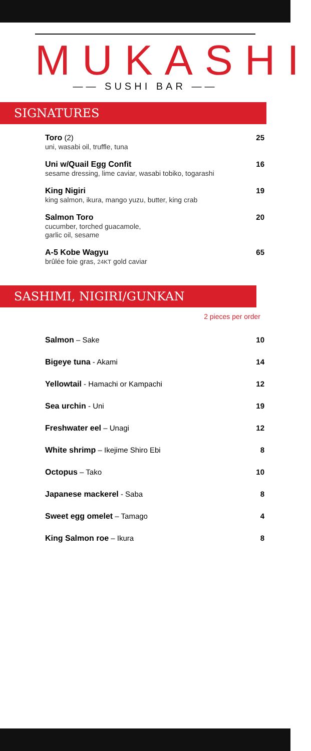MUKASHI
—— SUSHI BAR ——
SIGNATURES
Toro (2)
uni, wasabi oil, truffle, tuna
25
Uni w/Quail Egg Confit
sesame dressing, lime caviar, wasabi tobiko, togarashi
16
King Nigiri
king salmon, ikura, mango yuzu, butter, king crab
19
Salmon Toro
cucumber, torched guacamole,
garlic oil, sesame
20
A-5 Kobe Wagyu
brûlée foie gras, 24KT gold caviar
65
SASHIMI, NIGIRI/GUNKAN
2 pieces per order
Salmon – Sake 10
Bigeye tuna - Akami 14
Yellowtail - Hamachi or Kampachi
12
Sea urchin - Uni 19
Freshwater eel – Unagi 12
White shrimp – Ikejime Shiro Ebi
8
Octopus – Tako 10
Japanese mackerel - Saba 8
Sweet egg omelet – Tamago 4
King Salmon roe – Ikura 8